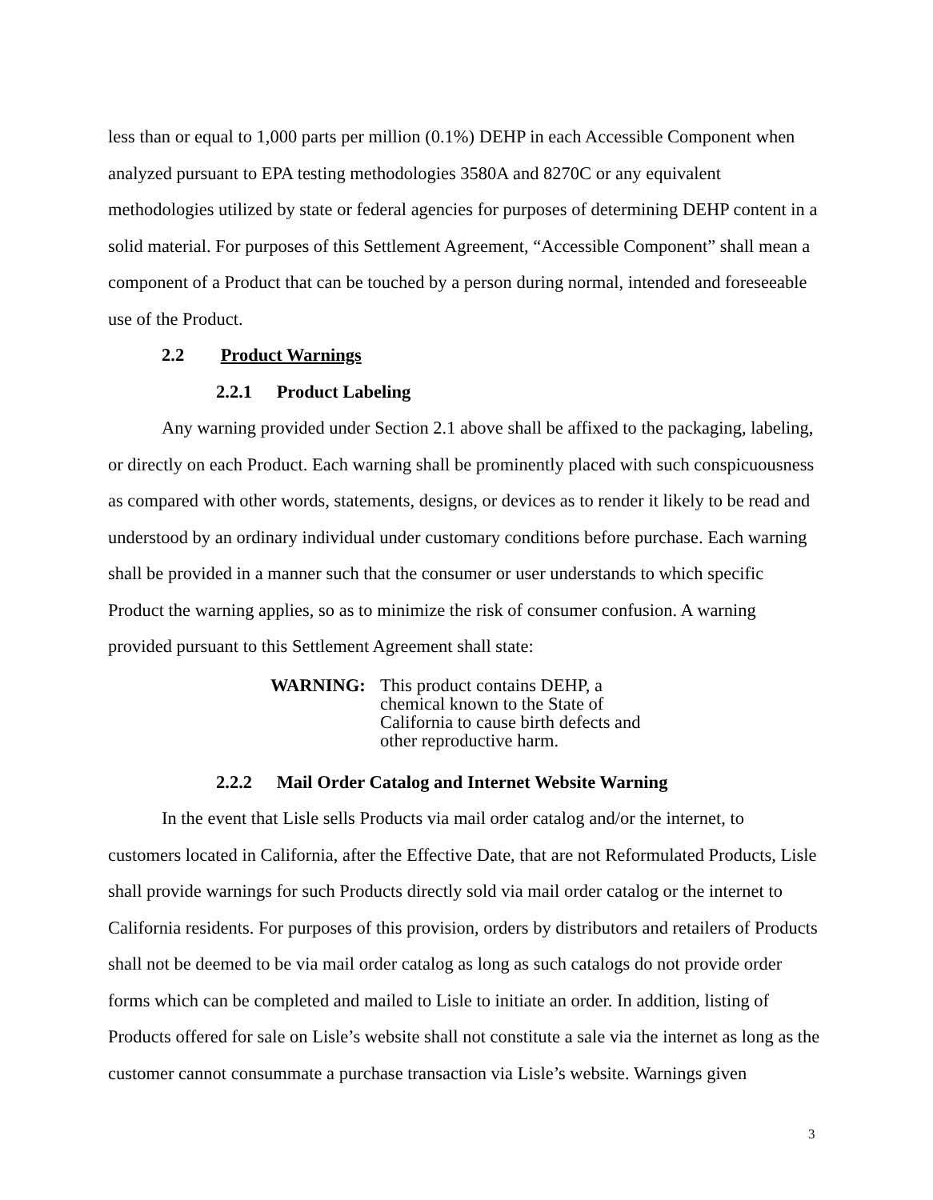less than or equal to 1,000 parts per million (0.1%) DEHP in each Accessible Component when analyzed pursuant to EPA testing methodologies 3580A and 8270C or any equivalent methodologies utilized by state or federal agencies for purposes of determining DEHP content in a solid material. For purposes of this Settlement Agreement, “Accessible Component” shall mean a component of a Product that can be touched by a person during normal, intended and foreseeable use of the Product.
2.2 Product Warnings
2.2.1 Product Labeling
Any warning provided under Section 2.1 above shall be affixed to the packaging, labeling, or directly on each Product. Each warning shall be prominently placed with such conspicuousness as compared with other words, statements, designs, or devices as to render it likely to be read and understood by an ordinary individual under customary conditions before purchase. Each warning shall be provided in a manner such that the consumer or user understands to which specific Product the warning applies, so as to minimize the risk of consumer confusion. A warning provided pursuant to this Settlement Agreement shall state:
WARNING: This product contains DEHP, a
chemical known to the State of
California to cause birth defects and
other reproductive harm.
2.2.2 Mail Order Catalog and Internet Website Warning
In the event that Lisle sells Products via mail order catalog and/or the internet, to customers located in California, after the Effective Date, that are not Reformulated Products, Lisle shall provide warnings for such Products directly sold via mail order catalog or the internet to California residents. For purposes of this provision, orders by distributors and retailers of Products shall not be deemed to be via mail order catalog as long as such catalogs do not provide order forms which can be completed and mailed to Lisle to initiate an order. In addition, listing of Products offered for sale on Lisle’s website shall not constitute a sale via the internet as long as the customer cannot consummate a purchase transaction via Lisle’s website. Warnings given
3